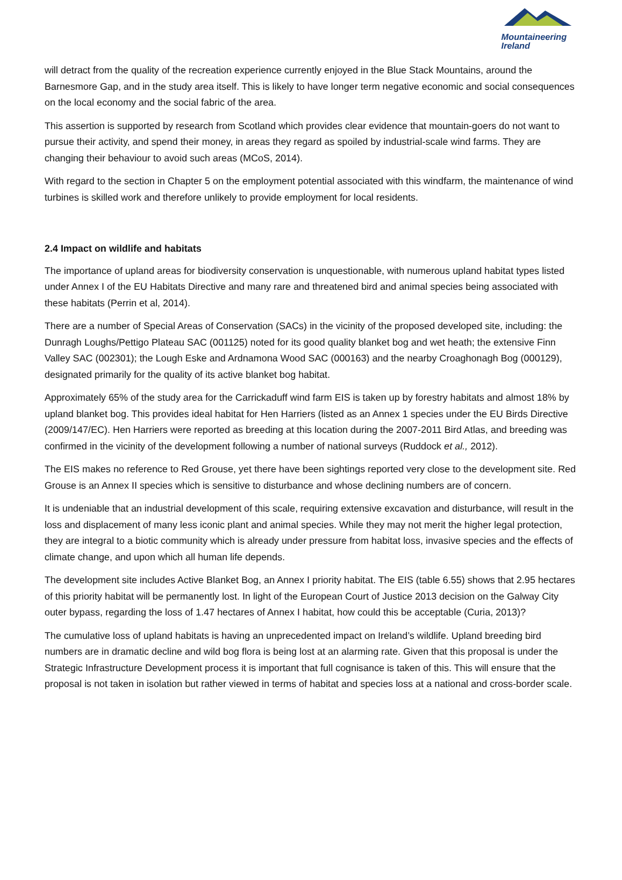Mountaineering
Ireland
will detract from the quality of the recreation experience currently enjoyed in the Blue Stack Mountains, around the Barnesmore Gap, and in the study area itself. This is likely to have longer term negative economic and social consequences on the local economy and the social fabric of the area.
This assertion is supported by research from Scotland which provides clear evidence that mountain-goers do not want to pursue their activity, and spend their money, in areas they regard as spoiled by industrial-scale wind farms. They are changing their behaviour to avoid such areas (MCoS, 2014).
With regard to the section in Chapter 5 on the employment potential associated with this windfarm, the maintenance of wind turbines is skilled work and therefore unlikely to provide employment for local residents.
2.4 Impact on wildlife and habitats
The importance of upland areas for biodiversity conservation is unquestionable, with numerous upland habitat types listed under Annex I of the EU Habitats Directive and many rare and threatened bird and animal species being associated with these habitats (Perrin et al, 2014).
There are a number of Special Areas of Conservation (SACs) in the vicinity of the proposed developed site, including: the Dunragh Loughs/Pettigo Plateau SAC (001125) noted for its good quality blanket bog and wet heath; the extensive Finn Valley SAC (002301); the Lough Eske and Ardnamona Wood SAC (000163) and the nearby Croaghonagh Bog (000129), designated primarily for the quality of its active blanket bog habitat.
Approximately 65% of the study area for the Carrickaduff wind farm EIS is taken up by forestry habitats and almost 18% by upland blanket bog. This provides ideal habitat for Hen Harriers (listed as an Annex 1 species under the EU Birds Directive (2009/147/EC). Hen Harriers were reported as breeding at this location during the 2007-2011 Bird Atlas, and breeding was confirmed in the vicinity of the development following a number of national surveys (Ruddock et al., 2012).
The EIS makes no reference to Red Grouse, yet there have been sightings reported very close to the development site. Red Grouse is an Annex II species which is sensitive to disturbance and whose declining numbers are of concern.
It is undeniable that an industrial development of this scale, requiring extensive excavation and disturbance, will result in the loss and displacement of many less iconic plant and animal species. While they may not merit the higher legal protection, they are integral to a biotic community which is already under pressure from habitat loss, invasive species and the effects of climate change, and upon which all human life depends.
The development site includes Active Blanket Bog, an Annex I priority habitat. The EIS (table 6.55) shows that 2.95 hectares of this priority habitat will be permanently lost. In light of the European Court of Justice 2013 decision on the Galway City outer bypass, regarding the loss of 1.47 hectares of Annex I habitat, how could this be acceptable (Curia, 2013)?
The cumulative loss of upland habitats is having an unprecedented impact on Ireland’s wildlife. Upland breeding bird numbers are in dramatic decline and wild bog flora is being lost at an alarming rate. Given that this proposal is under the Strategic Infrastructure Development process it is important that full cognisance is taken of this. This will ensure that the proposal is not taken in isolation but rather viewed in terms of habitat and species loss at a national and cross-border scale.